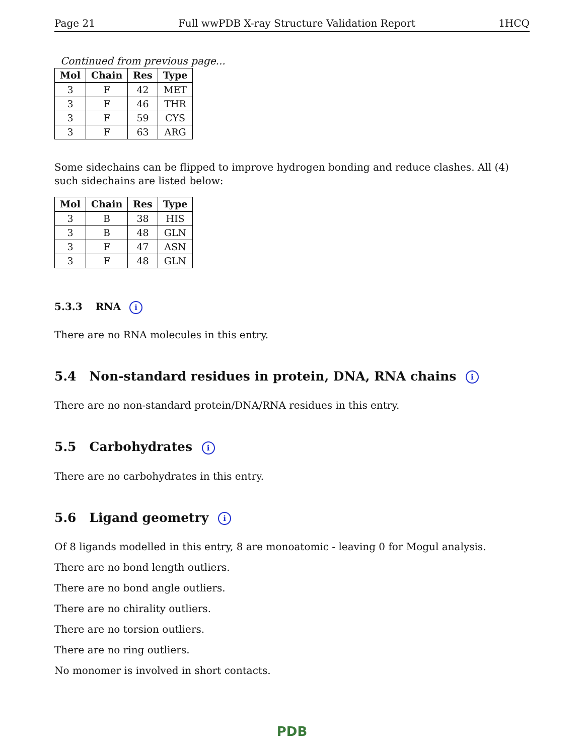Page 21 Full wwPDB X-ray Structure Validation Report 1HCQ
Continued from previous page...
| Mol | Chain | Res | Type |
| --- | --- | --- | --- |
| 3 | F | 42 | MET |
| 3 | F | 46 | THR |
| 3 | F | 59 | CYS |
| 3 | F | 63 | ARG |
Some sidechains can be flipped to improve hydrogen bonding and reduce clashes. All (4) such sidechains are listed below:
| Mol | Chain | Res | Type |
| --- | --- | --- | --- |
| 3 | B | 38 | HIS |
| 3 | B | 48 | GLN |
| 3 | F | 47 | ASN |
| 3 | F | 48 | GLN |
5.3.3 RNA i
There are no RNA molecules in this entry.
5.4 Non-standard residues in protein, DNA, RNA chains i
There are no non-standard protein/DNA/RNA residues in this entry.
5.5 Carbohydrates i
There are no carbohydrates in this entry.
5.6 Ligand geometry i
Of 8 ligands modelled in this entry, 8 are monoatomic - leaving 0 for Mogul analysis.
There are no bond length outliers.
There are no bond angle outliers.
There are no chirality outliers.
There are no torsion outliers.
There are no ring outliers.
No monomer is involved in short contacts.
PDB